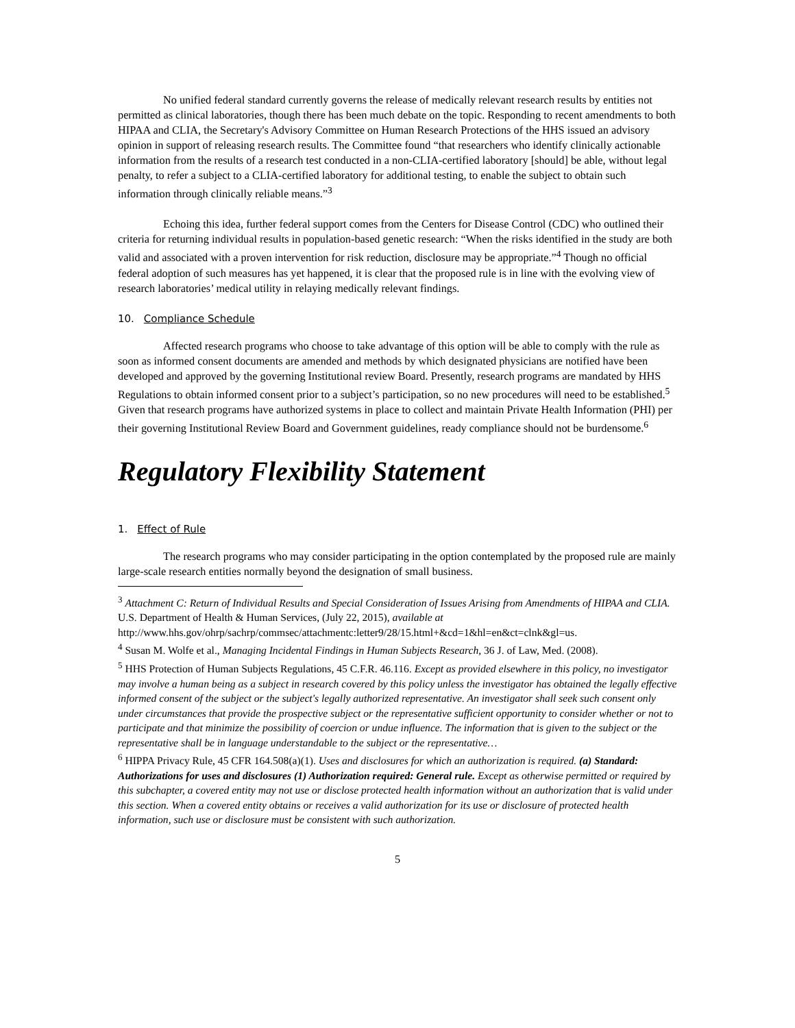No unified federal standard currently governs the release of medically relevant research results by entities not permitted as clinical laboratories, though there has been much debate on the topic. Responding to recent amendments to both HIPAA and CLIA, the Secretary's Advisory Committee on Human Research Protections of the HHS issued an advisory opinion in support of releasing research results. The Committee found “that researchers who identify clinically actionable information from the results of a research test conducted in a non-CLIA-certified laboratory [should] be able, without legal penalty, to refer a subject to a CLIA-certified laboratory for additional testing, to enable the subject to obtain such information through clinically reliable means.”<sup>3</sup>
Echoing this idea, further federal support comes from the Centers for Disease Control (CDC) who outlined their criteria for returning individual results in population-based genetic research: “When the risks identified in the study are both valid and associated with a proven intervention for risk reduction, disclosure may be appropriate.”<sup>4</sup> Though no official federal adoption of such measures has yet happened, it is clear that the proposed rule is in line with the evolving view of research laboratories’ medical utility in relaying medically relevant findings.
10. Compliance Schedule
Affected research programs who choose to take advantage of this option will be able to comply with the rule as soon as informed consent documents are amended and methods by which designated physicians are notified have been developed and approved by the governing Institutional review Board. Presently, research programs are mandated by HHS Regulations to obtain informed consent prior to a subject’s participation, so no new procedures will need to be established.<sup>5</sup> Given that research programs have authorized systems in place to collect and maintain Private Health Information (PHI) per their governing Institutional Review Board and Government guidelines, ready compliance should not be burdensome.<sup>6</sup>
Regulatory Flexibility Statement
1. Effect of Rule
The research programs who may consider participating in the option contemplated by the proposed rule are mainly large-scale research entities normally beyond the designation of small business.
<sup>3</sup> Attachment C: Return of Individual Results and Special Consideration of Issues Arising from Amendments of HIPAA and CLIA. U.S. Department of Health & Human Services, (July 22, 2015), available at
http://www.hhs.gov/ohrp/sachrp/commsec/attachmentc:letter9/28/15.html+&cd=1&hl=en&ct=clnk&gl=us.
<sup>4</sup> Susan M. Wolfe et al., Managing Incidental Findings in Human Subjects Research, 36 J. of Law, Med. (2008).
<sup>5</sup> HHS Protection of Human Subjects Regulations, 45 C.F.R. 46.116. Except as provided elsewhere in this policy, no investigator may involve a human being as a subject in research covered by this policy unless the investigator has obtained the legally effective informed consent of the subject or the subject's legally authorized representative. An investigator shall seek such consent only under circumstances that provide the prospective subject or the representative sufficient opportunity to consider whether or not to participate and that minimize the possibility of coercion or undue influence. The information that is given to the subject or the representative shall be in language understandable to the subject or the representative…
<sup>6</sup> HIPPA Privacy Rule, 45 CFR 164.508(a)(1). Uses and disclosures for which an authorization is required. (a) Standard: Authorizations for uses and disclosures (1) Authorization required: General rule. Except as otherwise permitted or required by this subchapter, a covered entity may not use or disclose protected health information without an authorization that is valid under this section. When a covered entity obtains or receives a valid authorization for its use or disclosure of protected health information, such use or disclosure must be consistent with such authorization.
5